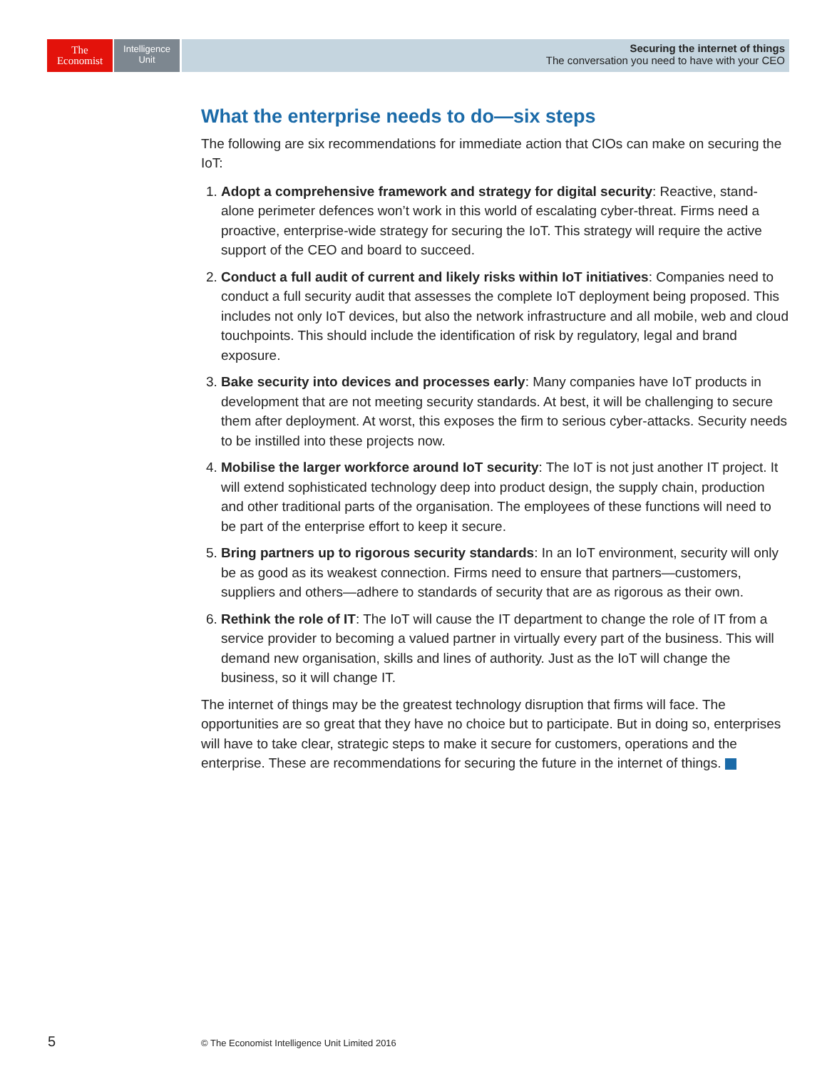The
Economist
Intelligence
Unit
Securing the internet of things
The conversation you need to have with your CEO
What the enterprise needs to do—six steps
The following are six recommendations for immediate action that CIOs can make on securing the IoT:
1. Adopt a comprehensive framework and strategy for digital security: Reactive, stand-alone perimeter defences won’t work in this world of escalating cyber-threat. Firms need a proactive, enterprise-wide strategy for securing the IoT. This strategy will require the active support of the CEO and board to succeed.
2. Conduct a full audit of current and likely risks within IoT initiatives: Companies need to conduct a full security audit that assesses the complete IoT deployment being proposed. This includes not only IoT devices, but also the network infrastructure and all mobile, web and cloud touchpoints. This should include the identification of risk by regulatory, legal and brand exposure.
3. Bake security into devices and processes early: Many companies have IoT products in development that are not meeting security standards. At best, it will be challenging to secure them after deployment. At worst, this exposes the firm to serious cyber-attacks. Security needs to be instilled into these projects now.
4. Mobilise the larger workforce around IoT security: The IoT is not just another IT project. It will extend sophisticated technology deep into product design, the supply chain, production and other traditional parts of the organisation. The employees of these functions will need to be part of the enterprise effort to keep it secure.
5. Bring partners up to rigorous security standards: In an IoT environment, security will only be as good as its weakest connection. Firms need to ensure that partners—customers, suppliers and others—adhere to standards of security that are as rigorous as their own.
6. Rethink the role of IT: The IoT will cause the IT department to change the role of IT from a service provider to becoming a valued partner in virtually every part of the business. This will demand new organisation, skills and lines of authority. Just as the IoT will change the business, so it will change IT.
The internet of things may be the greatest technology disruption that firms will face. The opportunities are so great that they have no choice but to participate. But in doing so, enterprises will have to take clear, strategic steps to make it secure for customers, operations and the enterprise. These are recommendations for securing the future in the internet of things.
5
© The Economist Intelligence Unit Limited 2016